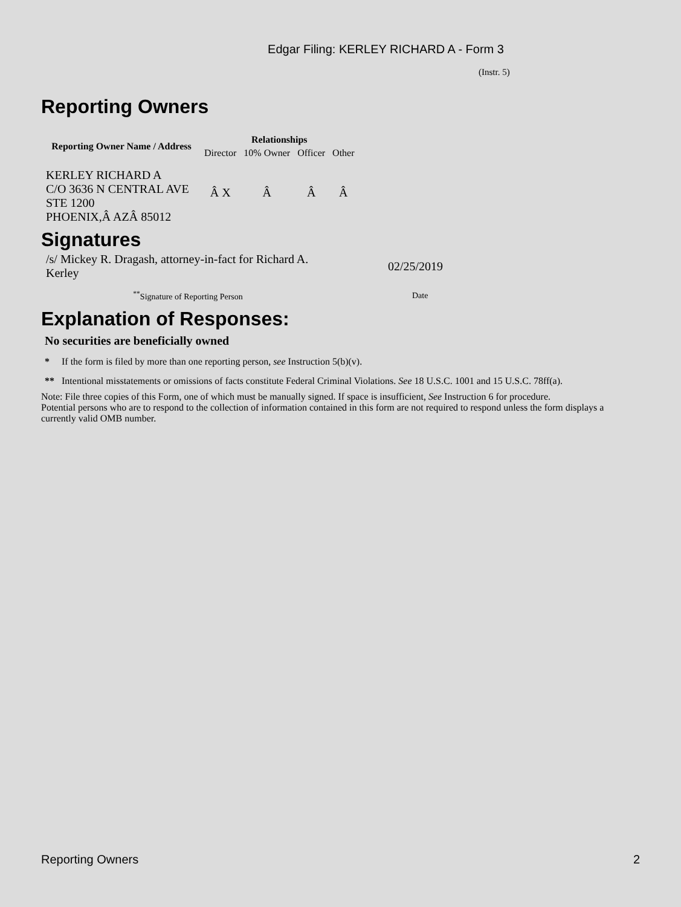Edgar Filing: KERLEY RICHARD A - Form 3
(Instr. 5)
Reporting Owners
| Reporting Owner Name / Address | Relationships | | | |
| --- | --- | --- | --- | --- |
| | Director | 10% Owner | Officer | Other |
| KERLEY RICHARD A C/O 3636 N CENTRAL AVE STE 1200 PHOENIX,Â AZÂ 85012 | Â X | Â | Â | Â |
Signatures
| /s/ Mickey R. Dragash, attorney-in-fact for Richard A. Kerley | 02/25/2019 |
| <sup>**</sup> Signature of Reporting Person | Date |
Explanation of Responses:
No securities are beneficially owned
* If the form is filed by more than one reporting person, see Instruction 5(b)(v).
** Intentional misstatements or omissions of facts constitute Federal Criminal Violations. See 18 U.S.C. 1001 and 15 U.S.C. 78ff(a).
Note: File three copies of this Form, one of which must be manually signed. If space is insufficient, See Instruction 6 for procedure.
Potential persons who are to respond to the collection of information contained in this form are not required to respond unless the form displays a currently valid OMB number.
Reporting Owners 2